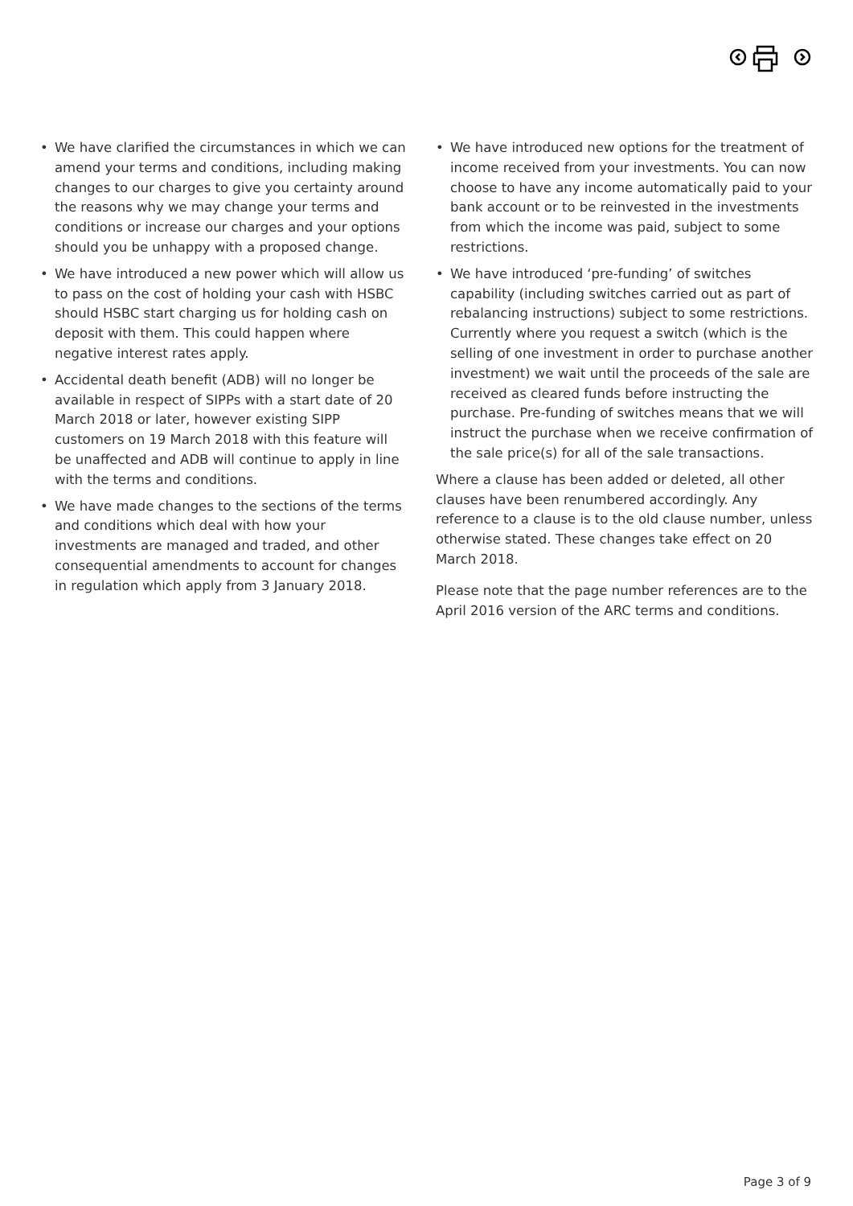• We have clarified the circumstances in which we can amend your terms and conditions, including making changes to our charges to give you certainty around the reasons why we may change your terms and conditions or increase our charges and your options should you be unhappy with a proposed change.
• We have introduced a new power which will allow us to pass on the cost of holding your cash with HSBC should HSBC start charging us for holding cash on deposit with them. This could happen where negative interest rates apply.
• Accidental death benefit (ADB) will no longer be available in respect of SIPPs with a start date of 20 March 2018 or later, however existing SIPP customers on 19 March 2018 with this feature will be unaffected and ADB will continue to apply in line with the terms and conditions.
• We have made changes to the sections of the terms and conditions which deal with how your investments are managed and traded, and other consequential amendments to account for changes in regulation which apply from 3 January 2018.
• We have introduced new options for the treatment of income received from your investments. You can now choose to have any income automatically paid to your bank account or to be reinvested in the investments from which the income was paid, subject to some restrictions.
• We have introduced ‘pre-funding’ of switches capability (including switches carried out as part of rebalancing instructions) subject to some restrictions. Currently where you request a switch (which is the selling of one investment in order to purchase another investment) we wait until the proceeds of the sale are received as cleared funds before instructing the purchase. Pre-funding of switches means that we will instruct the purchase when we receive confirmation of the sale price(s) for all of the sale transactions.
Where a clause has been added or deleted, all other clauses have been renumbered accordingly. Any reference to a clause is to the old clause number, unless otherwise stated. These changes take effect on 20 March 2018.
Please note that the page number references are to the April 2016 version of the ARC terms and conditions.
Page 3 of 9